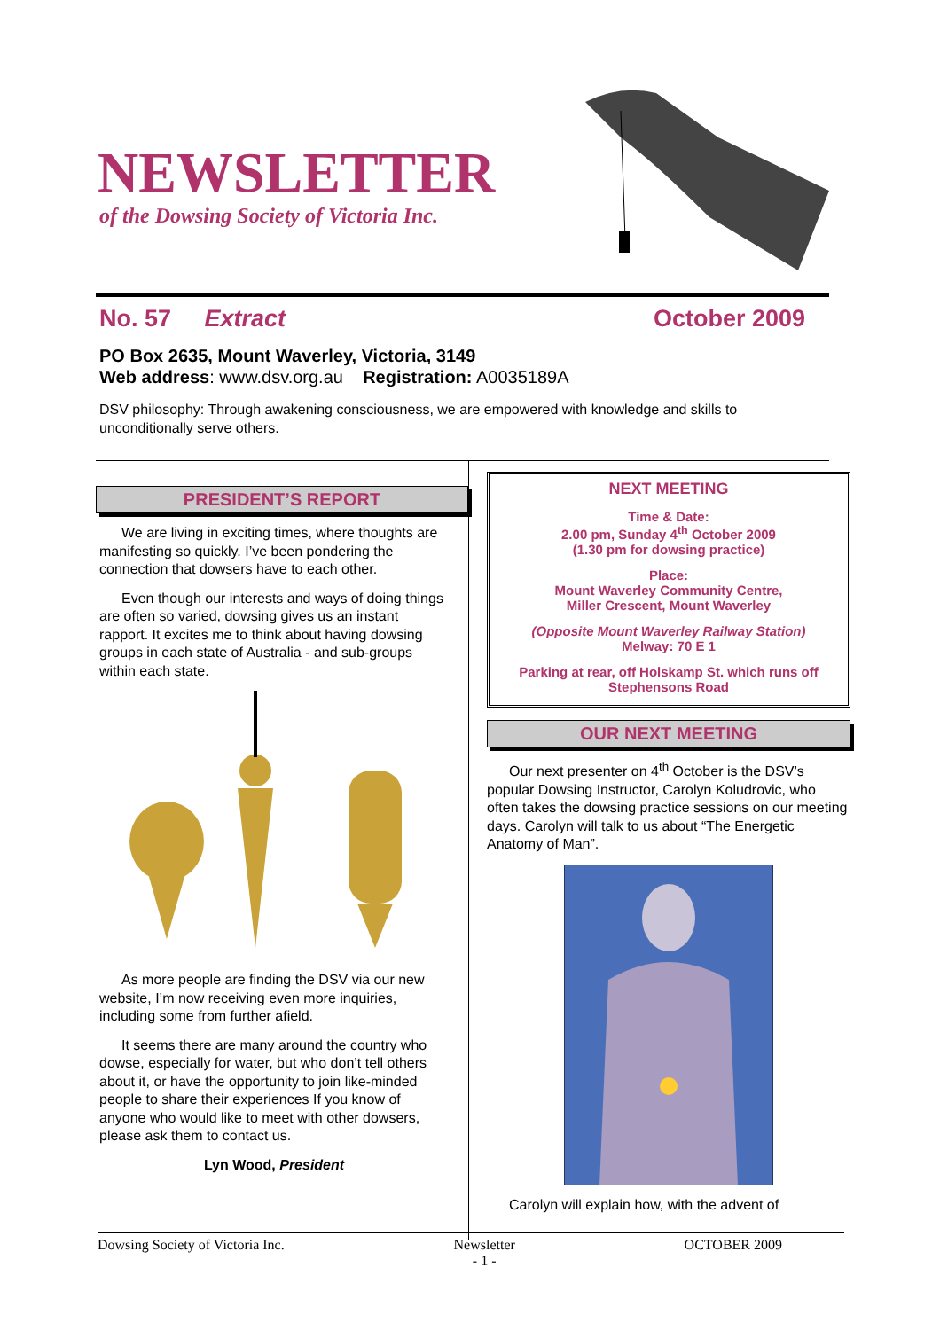NEWSLETTER
of the Dowsing Society of Victoria Inc.
No. 57 Extract October 2009
PO Box 2635, Mount Waverley, Victoria, 3149
Web address: www.dsv.org.au Registration: A0035189A
DSV philosophy: Through awakening consciousness, we are empowered with knowledge and skills to unconditionally serve others.
PRESIDENT’S REPORT
We are living in exciting times, where thoughts are manifesting so quickly. I’ve been pondering the connection that dowsers have to each other.
Even though our interests and ways of doing things are often so varied, dowsing gives us an instant rapport. It excites me to think about having dowsing groups in each state of Australia - and sub-groups within each state.
As more people are finding the DSV via our new website, I’m now receiving even more inquiries, including some from further afield.
It seems there are many around the country who dowse, especially for water, but who don’t tell others about it, or have the opportunity to join like-minded people to share their experiences If you know of anyone who would like to meet with other dowsers, please ask them to contact us.
Lyn Wood, President
NEXT MEETING
Time & Date:
2.00 pm, Sunday 4<sup>th</sup> October 2009
(1.30 pm for dowsing practice)
Place:
Mount Waverley Community Centre,
Miller Crescent, Mount Waverley
(Opposite Mount Waverley Railway Station)
Melway: 70 E 1
Parking at rear, off Holskamp St. which runs off Stephensons Road
OUR NEXT MEETING
Our next presenter on 4<sup>th</sup> October is the DSV’s popular Dowsing Instructor, Carolyn Koludrovic, who often takes the dowsing practice sessions on our meeting days. Carolyn will talk to us about “The Energetic Anatomy of Man”.
Carolyn will explain how, with the advent of
Dowsing Society of Victoria Inc. Newsletter
- 1 - OCTOBER 2009